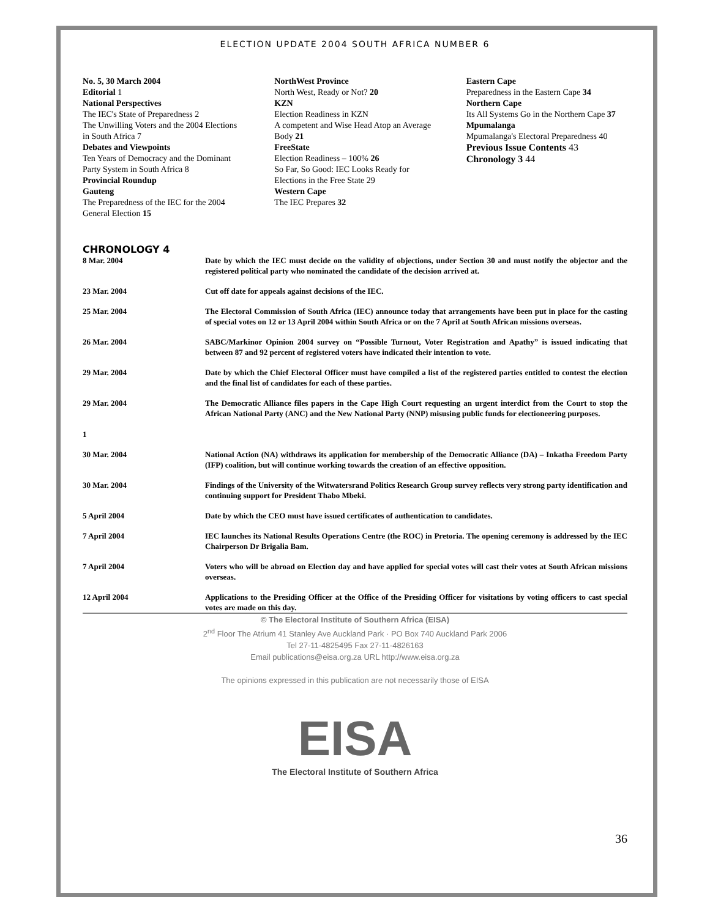ELECTION UPDATE 2004 SOUTH AFRICA NUMBER 6
No. 5, 30 March 2004
Editorial 1
National Perspectives
The IEC's State of Preparedness 2
The Unwilling Voters and the 2004 Elections in South Africa 7
Debates and Viewpoints
Ten Years of Democracy and the Dominant Party System in South Africa 8
Provincial Roundup
Gauteng
The Preparedness of the IEC for the 2004 General Election 15
NorthWest Province
North West, Ready or Not? 20
KZN
Election Readiness in KZN
A competent and Wise Head Atop an Average Body 21
FreeState
Election Readiness – 100% 26
So Far, So Good: IEC Looks Ready for Elections in the Free State 29
Western Cape
The IEC Prepares 32
Eastern Cape
Preparedness in the Eastern Cape 34
Northern Cape
Its All Systems Go in the Northern Cape 37
Mpumalanga
Mpumalanga's Electoral Preparedness 40
Previous Issue Contents 43
Chronology 3 44
CHRONOLOGY 4
| 8 Mar. 2004 | Date by which the IEC must decide on the validity of objections, under Section 30 and must notify the objector and the registered political party who nominated the candidate of the decision arrived at. |
| 23 Mar. 2004 | Cut off date for appeals against decisions of the IEC. |
| 25 Mar. 2004 | The Electoral Commission of South Africa (IEC) announce today that arrangements have been put in place for the casting of special votes on 12 or 13 April 2004 within South Africa or on the 7 April at South African missions overseas. |
| 26 Mar. 2004 | SABC/Markinor Opinion 2004 survey on “Possible Turnout, Voter Registration and Apathy” is issued indicating that between 87 and 92 percent of registered voters have indicated their intention to vote. |
| 29 Mar. 2004 | Date by which the Chief Electoral Officer must have compiled a list of the registered parties entitled to contest the election and the final list of candidates for each of these parties. |
| 29 Mar. 2004 1 | The Democratic Alliance files papers in the Cape High Court requesting an urgent interdict from the Court to stop the African National Party (ANC) and the New National Party (NNP) misusing public funds for electioneering purposes. |
| 30 Mar. 2004 | National Action (NA) withdraws its application for membership of the Democratic Alliance (DA) – Inkatha Freedom Party (IFP) coalition, but will continue working towards the creation of an effective opposition. |
| 30 Mar. 2004 | Findings of the University of the Witwatersrand Politics Research Group survey reflects very strong party identification and continuing support for President Thabo Mbeki. |
| 5 April 2004 | Date by which the CEO must have issued certificates of authentication to candidates. |
| 7 April 2004 | IEC launches its National Results Operations Centre (the ROC) in Pretoria. The opening ceremony is addressed by the IEC Chairperson Dr Brigalia Bam. |
| 7 April 2004 | Voters who will be abroad on Election day and have applied for special votes will cast their votes at South African missions overseas. |
| 12 April 2004 | Applications to the Presiding Officer at the Office of the Presiding Officer for visitations by voting officers to cast special votes are made on this day. |
© The Electoral Institute of Southern Africa (EISA)
2<sup>nd</sup> Floor The Atrium 41 Stanley Ave Auckland Park · PO Box 740 Auckland Park 2006
Tel 27-11-4825495 Fax 27-11-4826163
Email publications@eisa.org.za URL http://www.eisa.org.za
The opinions expressed in this publication are not necessarily those of EISA
EISA
The Electoral Institute of Southern Africa
36